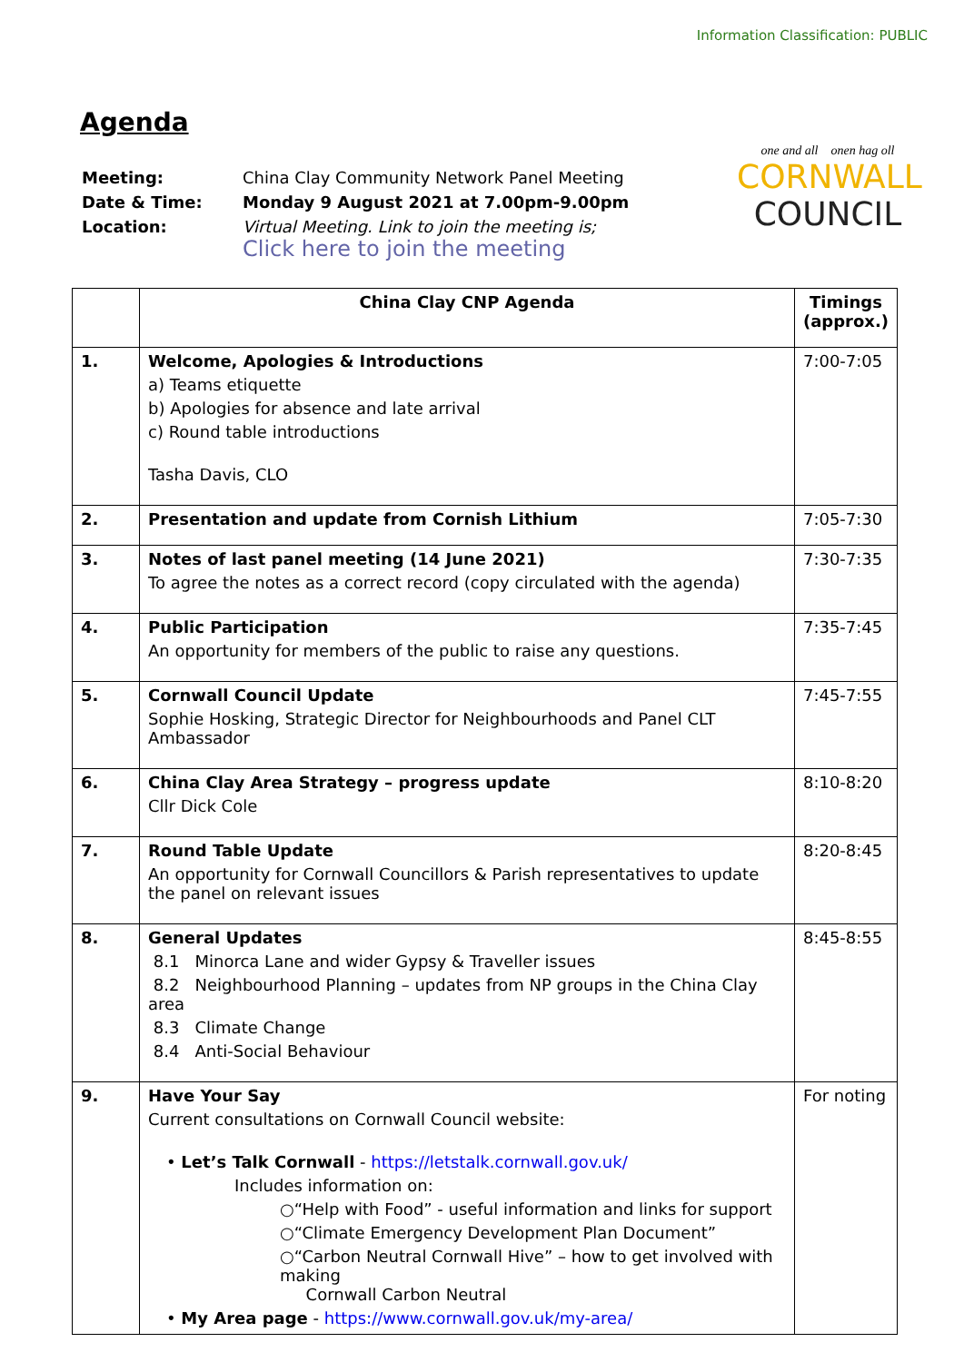Information Classification: PUBLIC
Agenda
| Meeting: | China Clay Community Network Panel Meeting |
| Date & Time: | Monday 9 August 2021 at 7.00pm-9.00pm |
| Location: | Virtual Meeting. Link to join the meeting is; Click here to join the meeting |
one and all onen hag oll
CORNWALL
COUNCIL
| | China Clay CNP Agenda | Timings (approx.) |
| --- | --- | --- |
| 1. | Welcome, Apologies & Introductions a) Teams etiquette b) Apologies for absence and late arrival c) Round table introductions Tasha Davis, CLO | 7:00-7:05 |
| 2. | Presentation and update from Cornish Lithium | 7:05-7:30 |
| 3. | Notes of last panel meeting (14 June 2021) To agree the notes as a correct record (copy circulated with the agenda) | 7:30-7:35 |
| 4. | Public Participation An opportunity for members of the public to raise any questions. | 7:35-7:45 |
| 5. | Cornwall Council Update Sophie Hosking, Strategic Director for Neighbourhoods and Panel CLT Ambassador | 7:45-7:55 |
| 6. | China Clay Area Strategy – progress update Cllr Dick Cole | 8:10-8:20 |
| 7. | Round Table Update An opportunity for Cornwall Councillors & Parish representatives to update the panel on relevant issues | 8:20-8:45 |
| 8. | General Updates 8.1 Minorca Lane and wider Gypsy & Traveller issues 8.2 Neighbourhood Planning – updates from NP groups in the China Clay area 8.3 Climate Change 8.4 Anti-Social Behaviour | 8:45-8:55 |
| 9. | Have Your Say Current consultations on Cornwall Council website: • Let’s Talk Cornwall - https://letstalk.cornwall.gov.uk/ Includes information on: ○“Help with Food” - useful information and links for support ○“Climate Emergency Development Plan Document” ○“Carbon Neutral Cornwall Hive” – how to get involved with making Cornwall Carbon Neutral • My Area page - https://www.cornwall.gov.uk/my-area/ | For noting |